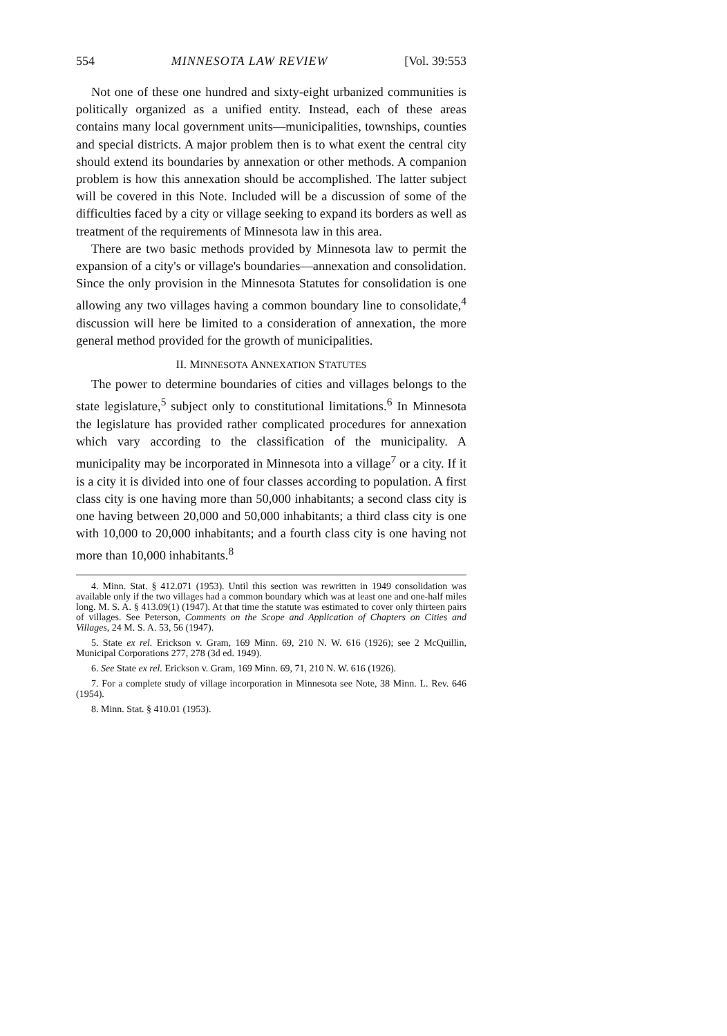554 MINNESOTA LAW REVIEW [Vol. 39:553
Not one of these one hundred and sixty-eight urbanized communities is politically organized as a unified entity. Instead, each of these areas contains many local government units—municipalities, townships, counties and special districts. A major problem then is to what exent the central city should extend its boundaries by annexation or other methods. A companion problem is how this annexation should be accomplished. The latter subject will be covered in this Note. Included will be a discussion of some of the difficulties faced by a city or village seeking to expand its borders as well as treatment of the requirements of Minnesota law in this area.
There are two basic methods provided by Minnesota law to permit the expansion of a city's or village's boundaries—annexation and consolidation. Since the only provision in the Minnesota Statutes for consolidation is one allowing any two villages having a common boundary line to consolidate,<sup>4</sup> discussion will here be limited to a consideration of annexation, the more general method provided for the growth of municipalities.
II. MINNESOTA ANNEXATION STATUTES
The power to determine boundaries of cities and villages belongs to the state legislature,<sup>5</sup> subject only to constitutional limitations.<sup>6</sup> In Minnesota the legislature has provided rather complicated procedures for annexation which vary according to the classification of the municipality. A municipality may be incorporated in Minnesota into a village<sup>7</sup> or a city. If it is a city it is divided into one of four classes according to population. A first class city is one having more than 50,000 inhabitants; a second class city is one having between 20,000 and 50,000 inhabitants; a third class city is one with 10,000 to 20,000 inhabitants; and a fourth class city is one having not more than 10,000 inhabitants.<sup>8</sup>
4. Minn. Stat. § 412.071 (1953). Until this section was rewritten in 1949 consolidation was available only if the two villages had a common boundary which was at least one and one-half miles long. M. S. A. § 413.09(1) (1947). At that time the statute was estimated to cover only thirteen pairs of villages. See Peterson, Comments on the Scope and Application of Chapters on Cities and Villages, 24 M. S. A. 53, 56 (1947).
5. State ex rel. Erickson v. Gram, 169 Minn. 69, 210 N. W. 616 (1926); see 2 McQuillin, Municipal Corporations 277, 278 (3d ed. 1949).
6. See State ex rel. Erickson v. Gram, 169 Minn. 69, 71, 210 N. W. 616 (1926).
7. For a complete study of village incorporation in Minnesota see Note, 38 Minn. L. Rev. 646 (1954).
8. Minn. Stat. § 410.01 (1953).